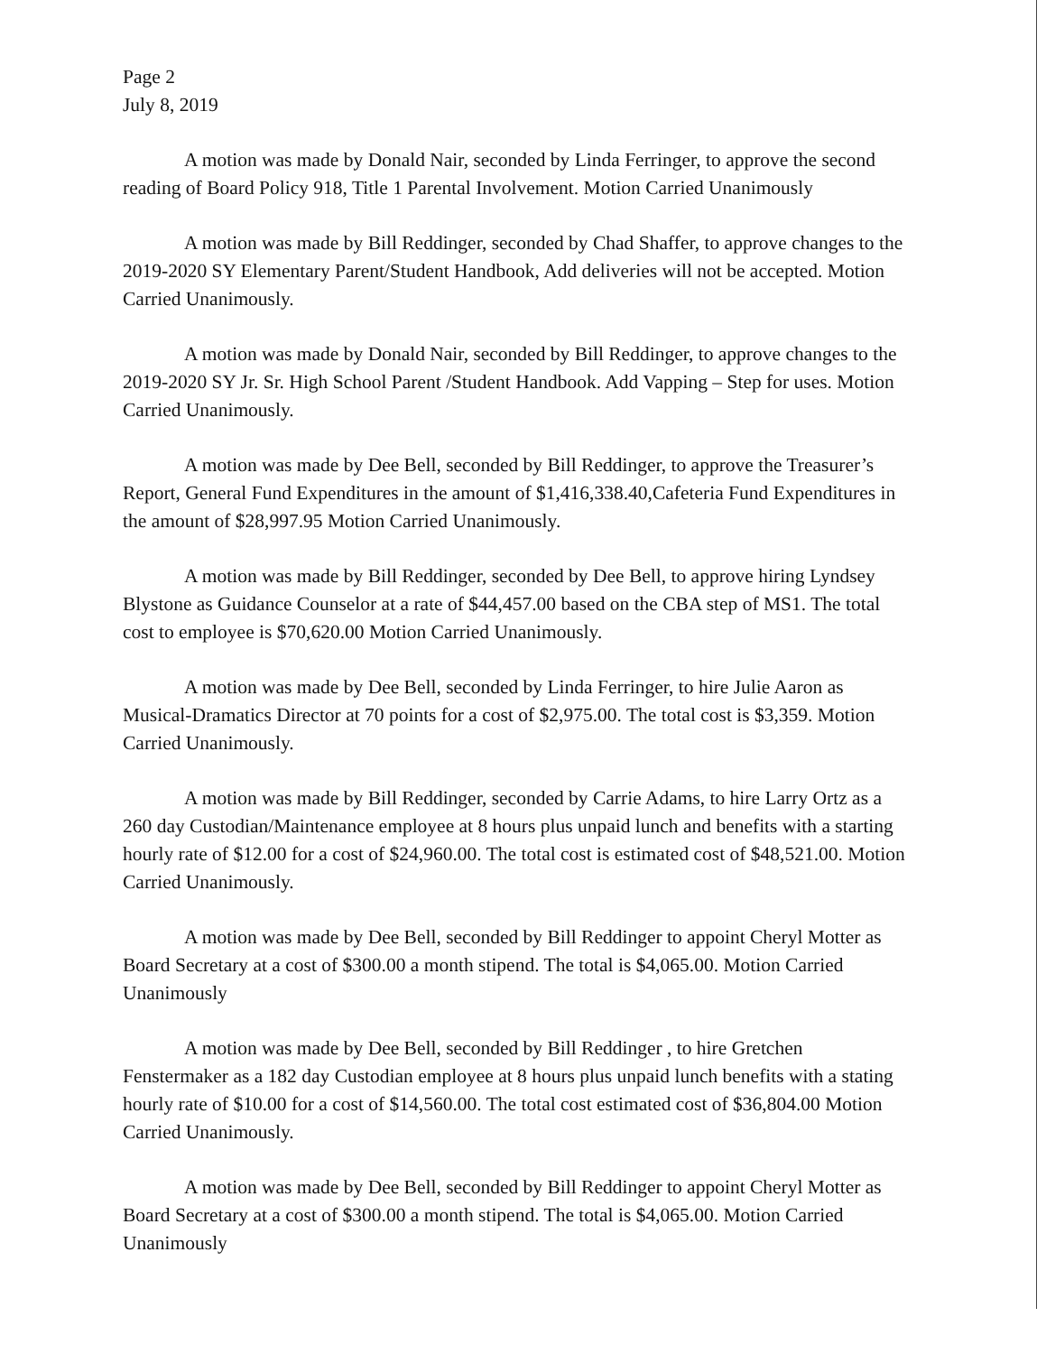Page 2
July 8, 2019
A motion was made by Donald Nair, seconded by Linda Ferringer, to approve the second reading of Board Policy 918, Title 1 Parental Involvement. Motion Carried Unanimously
A motion was made by Bill Reddinger, seconded by Chad Shaffer, to approve changes to the 2019-2020 SY Elementary Parent/Student Handbook, Add deliveries will not be accepted. Motion Carried Unanimously.
A motion was made by Donald Nair, seconded by Bill Reddinger, to approve changes to the 2019-2020 SY Jr. Sr. High School Parent /Student Handbook. Add Vapping – Step for uses. Motion Carried Unanimously.
A motion was made by Dee Bell, seconded by Bill Reddinger, to approve the Treasurer’s Report, General Fund Expenditures in the amount of $1,416,338.40,Cafeteria Fund Expenditures in the amount of $28,997.95 Motion Carried Unanimously.
A motion was made by Bill Reddinger, seconded by Dee Bell, to approve hiring Lyndsey Blystone as Guidance Counselor at a rate of $44,457.00 based on the CBA step of MS1. The total cost to employee is $70,620.00 Motion Carried Unanimously.
A motion was made by Dee Bell, seconded by Linda Ferringer, to hire Julie Aaron as Musical-Dramatics Director at 70 points for a cost of $2,975.00. The total cost is $3,359. Motion Carried Unanimously.
A motion was made by Bill Reddinger, seconded by Carrie Adams, to hire Larry Ortz as a 260 day Custodian/Maintenance employee at 8 hours plus unpaid lunch and benefits with a starting hourly rate of $12.00 for a cost of $24,960.00. The total cost is estimated cost of $48,521.00. Motion Carried Unanimously.
A motion was made by Dee Bell, seconded by Bill Reddinger to appoint Cheryl Motter as Board Secretary at a cost of $300.00 a month stipend. The total is $4,065.00. Motion Carried Unanimously
A motion was made by Dee Bell, seconded by Bill Reddinger , to hire Gretchen Fenstermaker as a 182 day Custodian employee at 8 hours plus unpaid lunch benefits with a stating hourly rate of $10.00 for a cost of $14,560.00. The total cost estimated cost of $36,804.00 Motion Carried Unanimously.
A motion was made by Dee Bell, seconded by Bill Reddinger to appoint Cheryl Motter as Board Secretary at a cost of $300.00 a month stipend. The total is $4,065.00. Motion Carried Unanimously